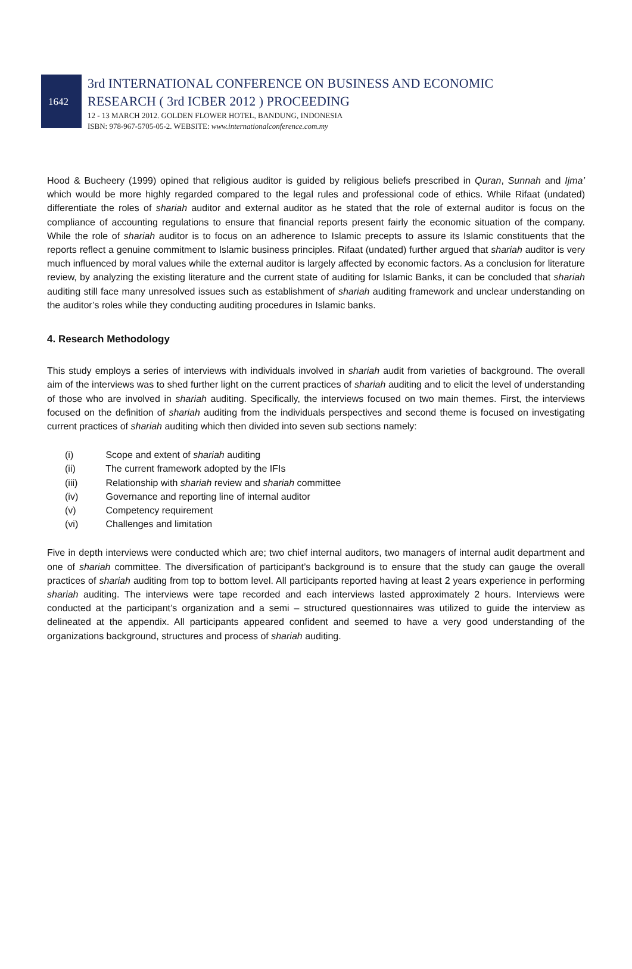1642
3rd INTERNATIONAL CONFERENCE ON BUSINESS AND ECONOMIC
RESEARCH ( 3rd ICBER 2012 ) PROCEEDING
12 - 13 MARCH 2012. GOLDEN FLOWER HOTEL, BANDUNG, INDONESIA
ISBN: 978-967-5705-05-2. WEBSITE: www.internationalconference.com.my
Hood & Bucheery (1999) opined that religious auditor is guided by religious beliefs prescribed in Quran, Sunnah and Ijma’ which would be more highly regarded compared to the legal rules and professional code of ethics. While Rifaat (undated) differentiate the roles of shariah auditor and external auditor as he stated that the role of external auditor is focus on the compliance of accounting regulations to ensure that financial reports present fairly the economic situation of the company. While the role of shariah auditor is to focus on an adherence to Islamic precepts to assure its Islamic constituents that the reports reflect a genuine commitment to Islamic business principles. Rifaat (undated) further argued that shariah auditor is very much influenced by moral values while the external auditor is largely affected by economic factors. As a conclusion for literature review, by analyzing the existing literature and the current state of auditing for Islamic Banks, it can be concluded that shariah auditing still face many unresolved issues such as establishment of shariah auditing framework and unclear understanding on the auditor’s roles while they conducting auditing procedures in Islamic banks.
4. Research Methodology
This study employs a series of interviews with individuals involved in shariah audit from varieties of background. The overall aim of the interviews was to shed further light on the current practices of shariah auditing and to elicit the level of understanding of those who are involved in shariah auditing. Specifically, the interviews focused on two main themes. First, the interviews focused on the definition of shariah auditing from the individuals perspectives and second theme is focused on investigating current practices of shariah auditing which then divided into seven sub sections namely:
(i) Scope and extent of shariah auditing
(ii) The current framework adopted by the IFIs
(iii) Relationship with shariah review and shariah committee
(iv) Governance and reporting line of internal auditor
(v) Competency requirement
(vi) Challenges and limitation
Five in depth interviews were conducted which are; two chief internal auditors, two managers of internal audit department and one of shariah committee. The diversification of participant’s background is to ensure that the study can gauge the overall practices of shariah auditing from top to bottom level. All participants reported having at least 2 years experience in performing shariah auditing. The interviews were tape recorded and each interviews lasted approximately 2 hours. Interviews were conducted at the participant’s organization and a semi – structured questionnaires was utilized to guide the interview as delineated at the appendix. All participants appeared confident and seemed to have a very good understanding of the organizations background, structures and process of shariah auditing.